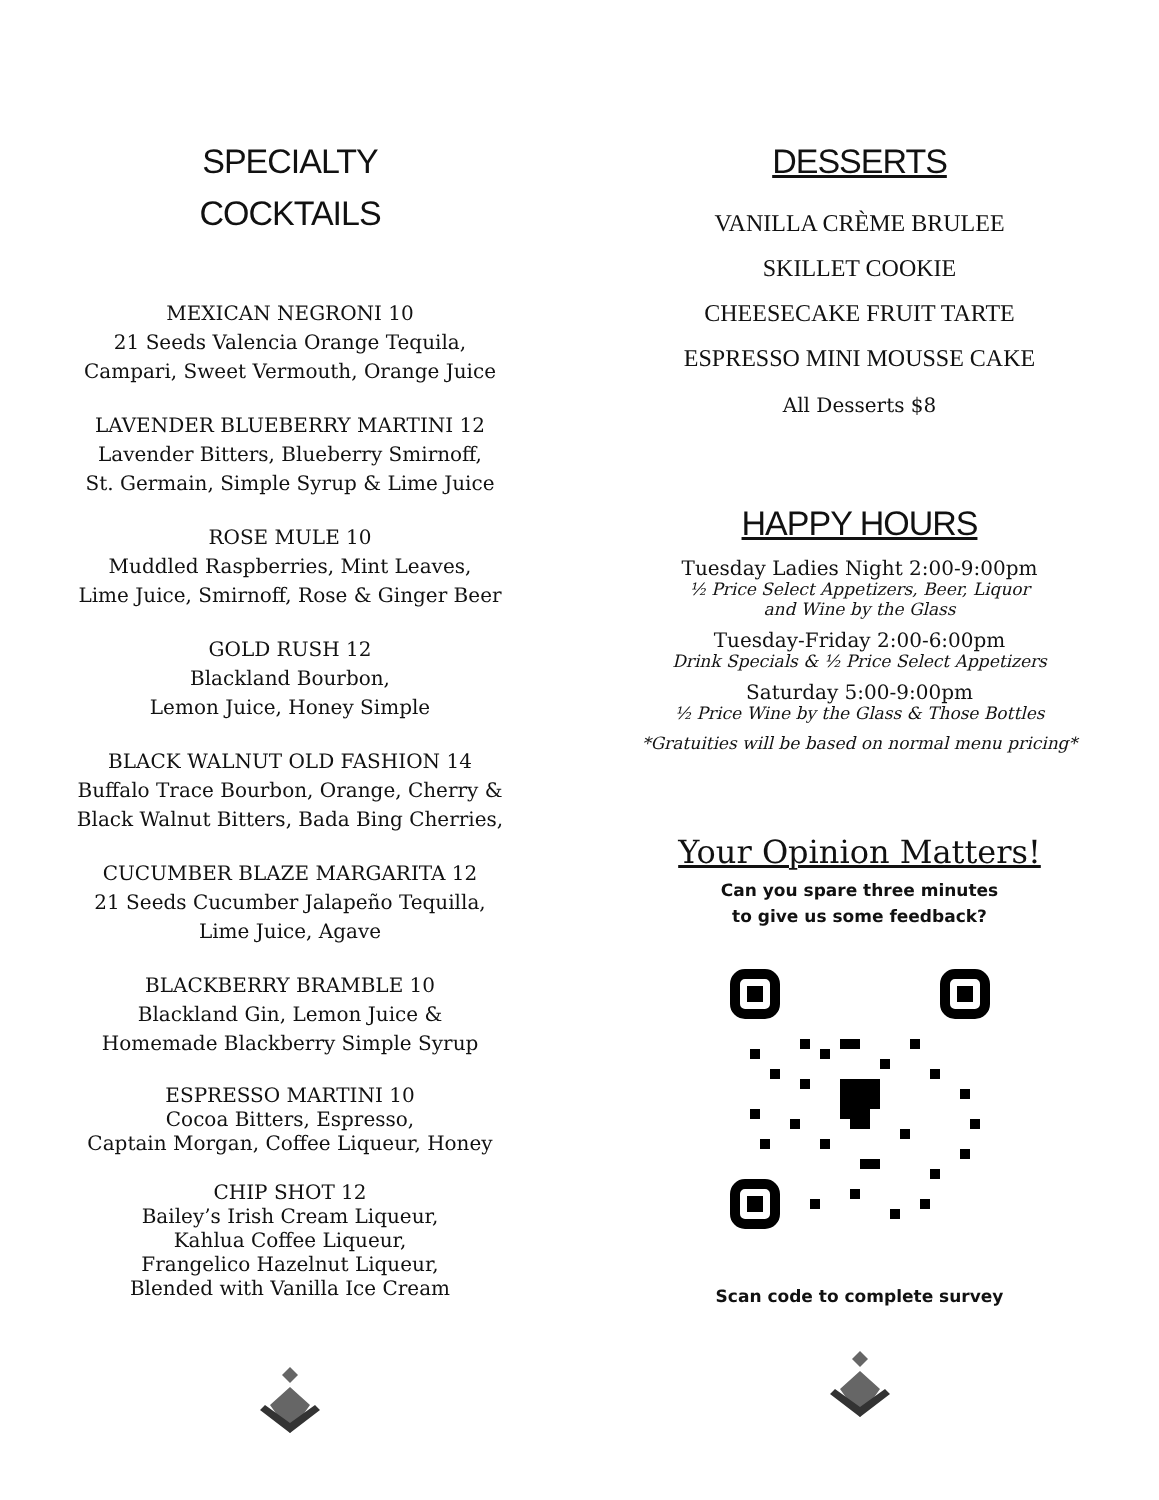SPECIALTY
COCKTAILS
MEXICAN NEGRONI 10
21 Seeds Valencia Orange Tequila,
Campari, Sweet Vermouth, Orange Juice
LAVENDER BLUEBERRY MARTINI 12
Lavender Bitters, Blueberry Smirnoff,
St. Germain, Simple Syrup & Lime Juice
ROSE MULE 10
Muddled Raspberries, Mint Leaves,
Lime Juice, Smirnoff, Rose & Ginger Beer
GOLD RUSH 12
Blackland Bourbon,
Lemon Juice, Honey Simple
BLACK WALNUT OLD FASHION 14
Buffalo Trace Bourbon, Orange, Cherry &
Black Walnut Bitters, Bada Bing Cherries,
CUCUMBER BLAZE MARGARITA 12
21 Seeds Cucumber Jalapeño Tequilla,
Lime Juice, Agave
BLACKBERRY BRAMBLE 10
Blackland Gin, Lemon Juice &
Homemade Blackberry Simple Syrup
ESPRESSO MARTINI 10
Cocoa Bitters, Espresso,
Captain Morgan, Coffee Liqueur, Honey
CHIP SHOT 12
Bailey’s Irish Cream Liqueur,
Kahlua Coffee Liqueur,
Frangelico Hazelnut Liqueur,
Blended with Vanilla Ice Cream
DESSERTS
VANILLA CRÈME BRULEE
SKILLET COOKIE
CHEESECAKE FRUIT TARTE
ESPRESSO MINI MOUSSE CAKE
All Desserts $8
HAPPY HOURS
Tuesday Ladies Night 2:00-9:00pm
½ Price Select Appetizers, Beer, Liquor
and Wine by the Glass
Tuesday-Friday 2:00-6:00pm
Drink Specials & ½ Price Select Appetizers
Saturday 5:00-9:00pm
½ Price Wine by the Glass & Those Bottles
*Gratuities will be based on normal menu pricing*
Your Opinion Matters!
Can you spare three minutes
to give us some feedback?
Scan code to complete survey